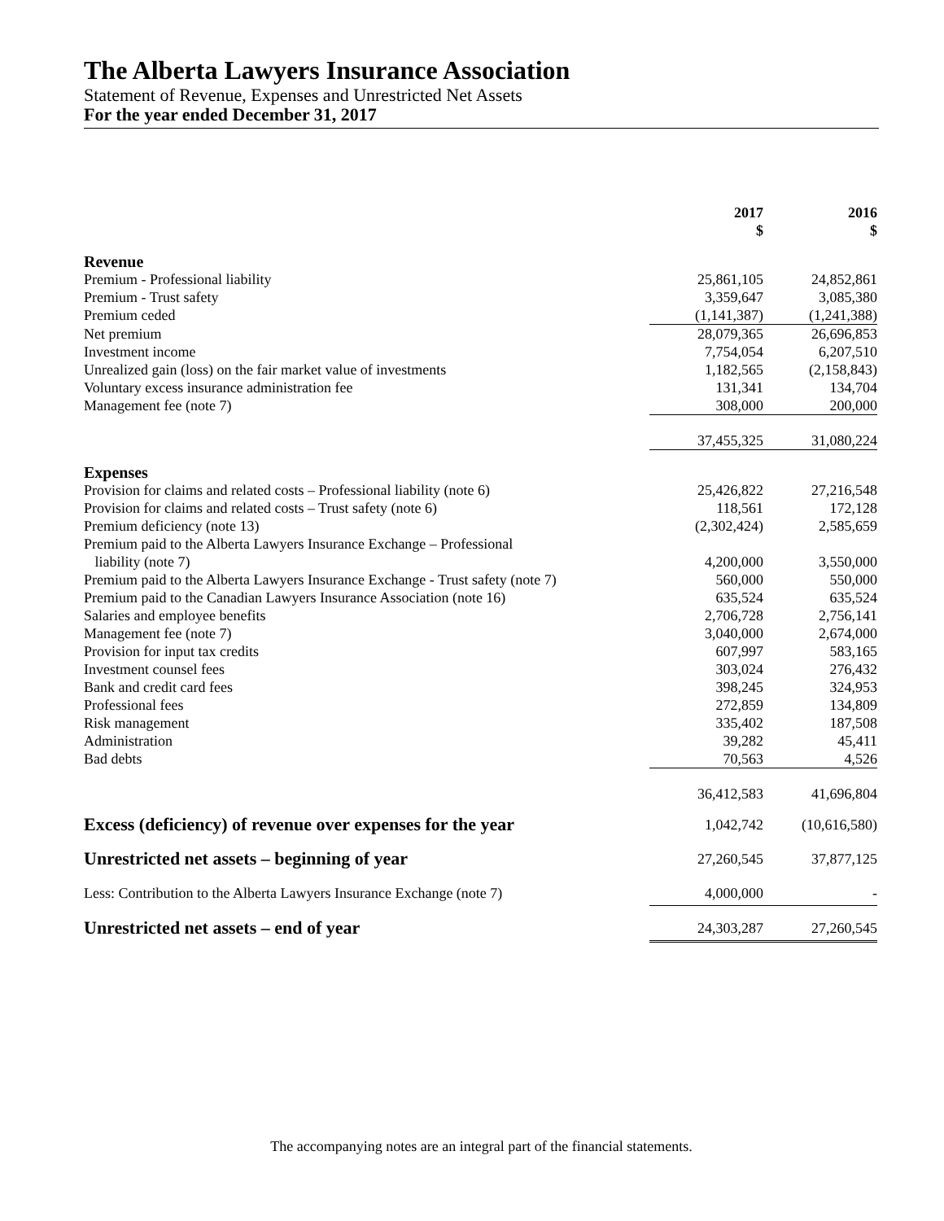The Alberta Lawyers Insurance Association
Statement of Revenue, Expenses and Unrestricted Net Assets
For the year ended December 31, 2017
| | 2017 $ | 2016 $ |
| --- | --- | --- |
| Revenue | | |
| Premium - Professional liability | 25,861,105 | 24,852,861 |
| Premium - Trust safety | 3,359,647 | 3,085,380 |
| Premium ceded | (1,141,387) | (1,241,388) |
| Net premium | 28,079,365 | 26,696,853 |
| Investment income | 7,754,054 | 6,207,510 |
| Unrealized gain (loss) on the fair market value of investments | 1,182,565 | (2,158,843) |
| Voluntary excess insurance administration fee | 131,341 | 134,704 |
| Management fee (note 7) | 308,000 | 200,000 |
| | 37,455,325 | 31,080,224 |
| Expenses | | |
| Provision for claims and related costs – Professional liability (note 6) | 25,426,822 | 27,216,548 |
| Provision for claims and related costs – Trust safety (note 6) | 118,561 | 172,128 |
| Premium deficiency (note 13) | (2,302,424) | 2,585,659 |
| Premium paid to the Alberta Lawyers Insurance Exchange – Professional liability (note 7) | 4,200,000 | 3,550,000 |
| Premium paid to the Alberta Lawyers Insurance Exchange - Trust safety (note 7) | 560,000 | 550,000 |
| Premium paid to the Canadian Lawyers Insurance Association (note 16) | 635,524 | 635,524 |
| Salaries and employee benefits | 2,706,728 | 2,756,141 |
| Management fee (note 7) | 3,040,000 | 2,674,000 |
| Provision for input tax credits | 607,997 | 583,165 |
| Investment counsel fees | 303,024 | 276,432 |
| Bank and credit card fees | 398,245 | 324,953 |
| Professional fees | 272,859 | 134,809 |
| Risk management | 335,402 | 187,508 |
| Administration | 39,282 | 45,411 |
| Bad debts | 70,563 | 4,526 |
| | 36,412,583 | 41,696,804 |
| Excess (deficiency) of revenue over expenses for the year | 1,042,742 | (10,616,580) |
| Unrestricted net assets – beginning of year | 27,260,545 | 37,877,125 |
| Less: Contribution to the Alberta Lawyers Insurance Exchange (note 7) | 4,000,000 | - |
| Unrestricted net assets – end of year | 24,303,287 | 27,260,545 |
The accompanying notes are an integral part of the financial statements.